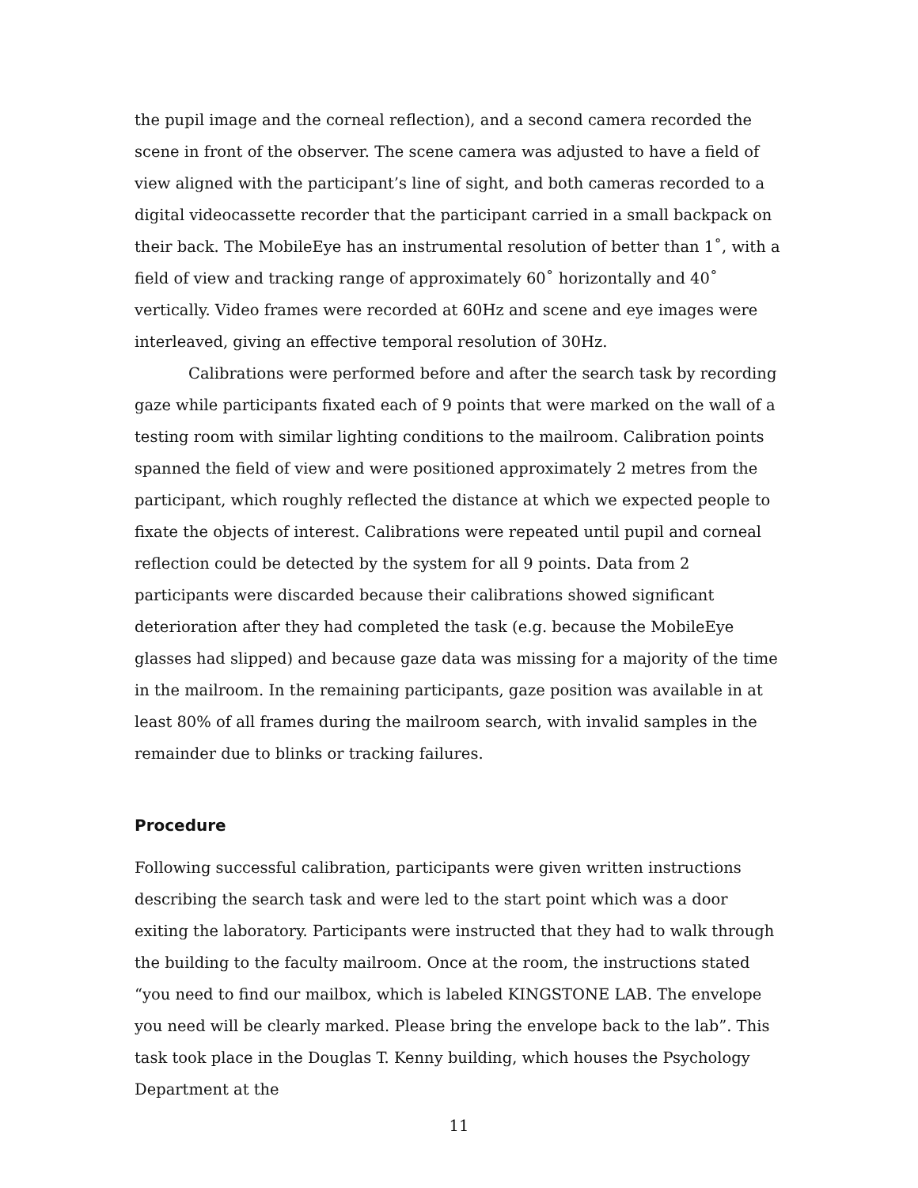the pupil image and the corneal reflection), and a second camera recorded the scene in front of the observer. The scene camera was adjusted to have a field of view aligned with the participant’s line of sight, and both cameras recorded to a digital videocassette recorder that the participant carried in a small backpack on their back. The MobileEye has an instrumental resolution of better than 1˚, with a field of view and tracking range of approximately 60˚ horizontally and 40˚ vertically. Video frames were recorded at 60Hz and scene and eye images were interleaved, giving an effective temporal resolution of 30Hz.
Calibrations were performed before and after the search task by recording gaze while participants fixated each of 9 points that were marked on the wall of a testing room with similar lighting conditions to the mailroom. Calibration points spanned the field of view and were positioned approximately 2 metres from the participant, which roughly reflected the distance at which we expected people to fixate the objects of interest. Calibrations were repeated until pupil and corneal reflection could be detected by the system for all 9 points. Data from 2 participants were discarded because their calibrations showed significant deterioration after they had completed the task (e.g. because the MobileEye glasses had slipped) and because gaze data was missing for a majority of the time in the mailroom. In the remaining participants, gaze position was available in at least 80% of all frames during the mailroom search, with invalid samples in the remainder due to blinks or tracking failures.
Procedure
Following successful calibration, participants were given written instructions describing the search task and were led to the start point which was a door exiting the laboratory. Participants were instructed that they had to walk through the building to the faculty mailroom. Once at the room, the instructions stated “you need to find our mailbox, which is labeled KINGSTONE LAB. The envelope you need will be clearly marked. Please bring the envelope back to the lab”. This task took place in the Douglas T. Kenny building, which houses the Psychology Department at the
11